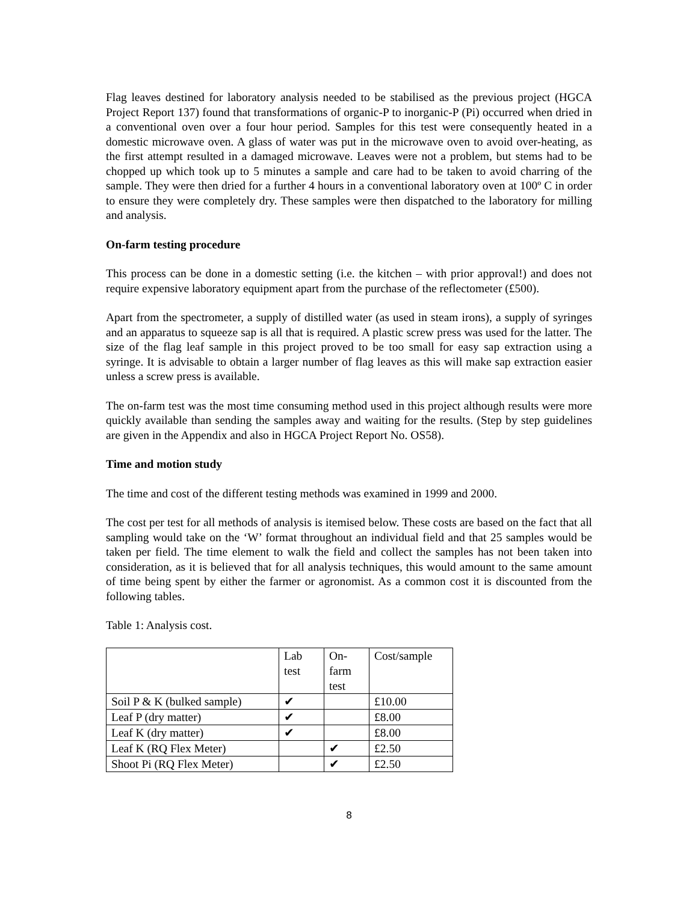Flag leaves destined for laboratory analysis needed to be stabilised as the previous project (HGCA Project Report 137) found that transformations of organic-P to inorganic-P (Pi) occurred when dried in a conventional oven over a four hour period. Samples for this test were consequently heated in a domestic microwave oven. A glass of water was put in the microwave oven to avoid over-heating, as the first attempt resulted in a damaged microwave. Leaves were not a problem, but stems had to be chopped up which took up to 5 minutes a sample and care had to be taken to avoid charring of the sample. They were then dried for a further 4 hours in a conventional laboratory oven at 100º C in order to ensure they were completely dry. These samples were then dispatched to the laboratory for milling and analysis.
On-farm testing procedure
This process can be done in a domestic setting (i.e. the kitchen – with prior approval!) and does not require expensive laboratory equipment apart from the purchase of the reflectometer (£500).
Apart from the spectrometer, a supply of distilled water (as used in steam irons), a supply of syringes and an apparatus to squeeze sap is all that is required. A plastic screw press was used for the latter. The size of the flag leaf sample in this project proved to be too small for easy sap extraction using a syringe. It is advisable to obtain a larger number of flag leaves as this will make sap extraction easier unless a screw press is available.
The on-farm test was the most time consuming method used in this project although results were more quickly available than sending the samples away and waiting for the results. (Step by step guidelines are given in the Appendix and also in HGCA Project Report No. OS58).
Time and motion study
The time and cost of the different testing methods was examined in 1999 and 2000.
The cost per test for all methods of analysis is itemised below. These costs are based on the fact that all sampling would take on the ‘W’ format throughout an individual field and that 25 samples would be taken per field. The time element to walk the field and collect the samples has not been taken into consideration, as it is believed that for all analysis techniques, this would amount to the same amount of time being spent by either the farmer or agronomist. As a common cost it is discounted from the following tables.
Table 1: Analysis cost.
| | Lab test | On- farm test | Cost/sample |
| Soil P & K (bulked sample) | ✔ | | £10.00 |
| Leaf P (dry matter) | ✔ | | £8.00 |
| Leaf K (dry matter) | ✔ | | £8.00 |
| Leaf K (RQ Flex Meter) | | ✔ | £2.50 |
| Shoot Pi (RQ Flex Meter) | | ✔ | £2.50 |
8